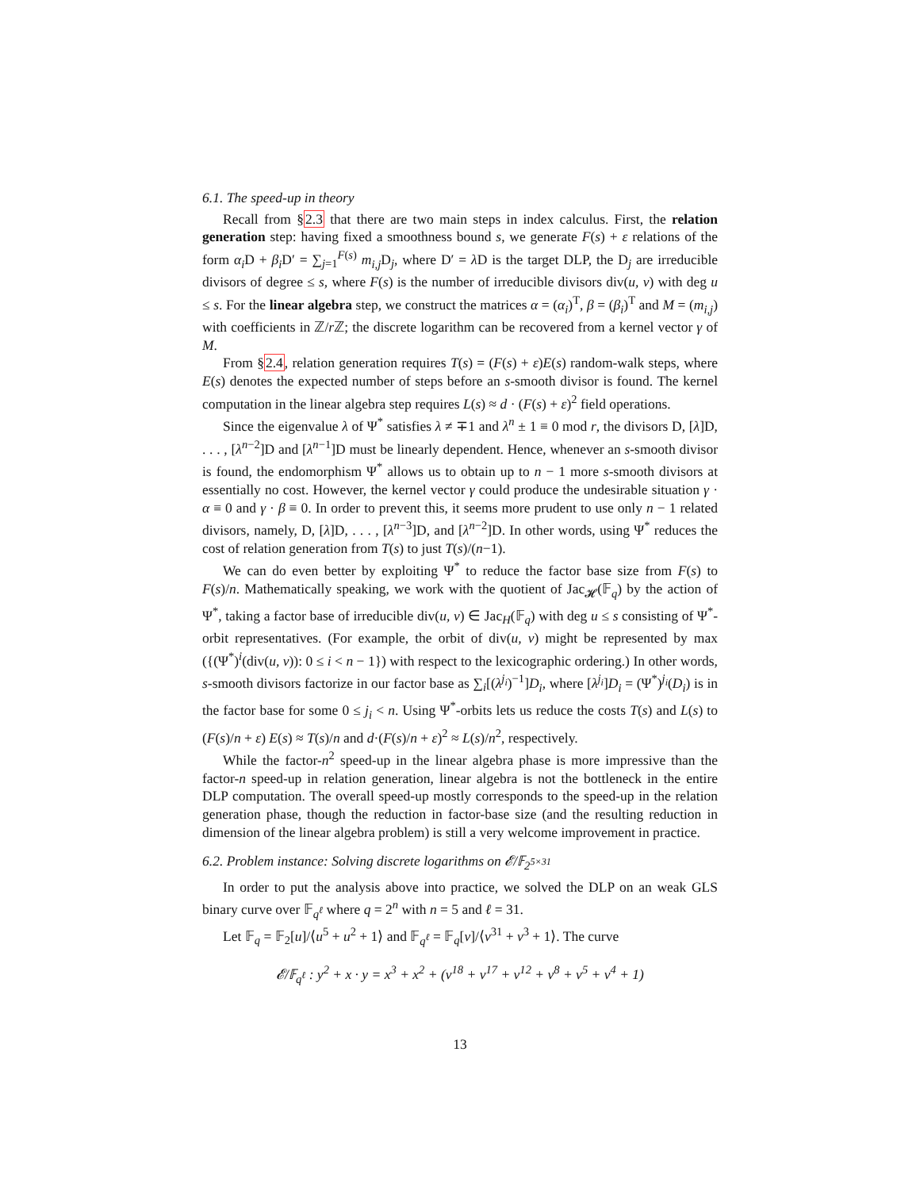6.1. The speed-up in theory
Recall from §2.3 that there are two main steps in index calculus. First, the relation generation step: having fixed a smoothness bound s, we generate F(s) + ε relations of the form α<sub>i</sub> D + β<sub>i</sub> D′ = ∑<sub>j=1</sub><sup>F(s)</sup> m<sub>i,j</sub> D<sub>j</sub>, where D′ = λ D is the target DLP, the D<sub>j</sub> are irreducible divisors of degree ≤ s, where F(s) is the number of irreducible divisors div(u, v) with deg u ≤ s. For the linear algebra step, we construct the matrices α = (α<sub>i</sub>)<sup>T</sup>, β = (β<sub>i</sub>)<sup>T</sup> and M = (m<sub>i,j</sub>) with coefficients in ℤ/r ℤ; the discrete logarithm can be recovered from a kernel vector γ of M.
From §2.4, relation generation requires T(s) = (F(s) + ε)E(s) random-walk steps, where E(s) denotes the expected number of steps before an s-smooth divisor is found. The kernel computation in the linear algebra step requires L(s) ≈ d · (F(s) + ε)<sup>2</sup> field operations.
Since the eigenvalue λ of Ψ<sup>*</sup> satisfies λ ≠ ∓1 and λ<sup>n</sup> ± 1 ≡ 0 mod r, the divisors D, [λ]D, . . . , [λ<sup>n−2</sup>]D and [λ<sup>n−1</sup>]D must be linearly dependent. Hence, whenever an s-smooth divisor is found, the endomorphism Ψ<sup>*</sup> allows us to obtain up to n − 1 more s-smooth divisors at essentially no cost. However, the kernel vector γ could produce the undesirable situation γ · α ≡ 0 and γ · β ≡ 0. In order to prevent this, it seems more prudent to use only n − 1 related divisors, namely, D, [λ]D, . . . , [λ<sup>n−3</sup>]D, and [λ<sup>n−2</sup>]D. In other words, using Ψ<sup>*</sup> reduces the cost of relation generation from T(s) to just T(s)/(n−1).
We can do even better by exploiting Ψ<sup>*</sup> to reduce the factor base size from F(s) to F(s)/n. Mathematically speaking, we work with the quotient of Jac<sub>𝓗</sub>(𝔽<sub>q</sub>) by the action of Ψ<sup>*</sup>, taking a factor base of irreducible div(u, v) ∈ Jac<sub>H</sub>(𝔽<sub>q</sub>) with deg u ≤ s consisting of Ψ<sup>*</sup>-orbit representatives. (For example, the orbit of div(u, v) might be represented by max ({(Ψ<sup>*</sup>)<sup>i</sup>(div(u, v)): 0 ≤ i < n − 1}) with respect to the lexicographic ordering.) In other words, s-smooth divisors factorize in our factor base as ∑<sub>i</sub>[(λ<sup>j<sub>i</sub></sup>)<sup>−1</sup>]D<sub>i</sub>, where [λ<sup>j<sub>i</sub></sup>]D<sub>i</sub> = (Ψ<sup>*</sup>)<sup>j<sub>i</sub></sup>(D<sub>i</sub>) is in the factor base for some 0 ≤ j<sub>i</sub> < n. Using Ψ<sup>*</sup>-orbits lets us reduce the costs T(s) and L(s) to (F(s)/n + ε) E(s) ≈ T(s)/n and d·(F(s)/n + ε)<sup>2</sup> ≈ L(s)/n<sup>2</sup>, respectively.
While the factor-n<sup>2</sup> speed-up in the linear algebra phase is more impressive than the factor-n speed-up in relation generation, linear algebra is not the bottleneck in the entire DLP computation. The overall speed-up mostly corresponds to the speed-up in the relation generation phase, though the reduction in factor-base size (and the resulting reduction in dimension of the linear algebra problem) is still a very welcome improvement in practice.
6.2. Problem instance: Solving discrete logarithms on 𝓔/𝔽<sub>2<sup>5×31</sup></sub>
In order to put the analysis above into practice, we solved the DLP on an weak GLS binary curve over 𝔽<sub>q<sup>ℓ</sup></sub> where q = 2<sup>n</sup> with n = 5 and ℓ = 31.
Let 𝔽<sub>q</sub> = 𝔽<sub>2</sub>[u]/⟨u<sup>5</sup> + u<sup>2</sup> + 1⟩ and 𝔽<sub>q<sup>ℓ</sup></sub> = 𝔽<sub>q</sub>[v]/⟨v<sup>31</sup> + v<sup>3</sup> + 1⟩. The curve
𝓔/𝔽<sub>q<sup>ℓ</sup></sub> : y<sup>2</sup> + x · y = x<sup>3</sup> + x<sup>2</sup> + (v<sup>18</sup> + v<sup>17</sup> + v<sup>12</sup> + v<sup>8</sup> + v<sup>5</sup> + v<sup>4</sup> + 1)
13